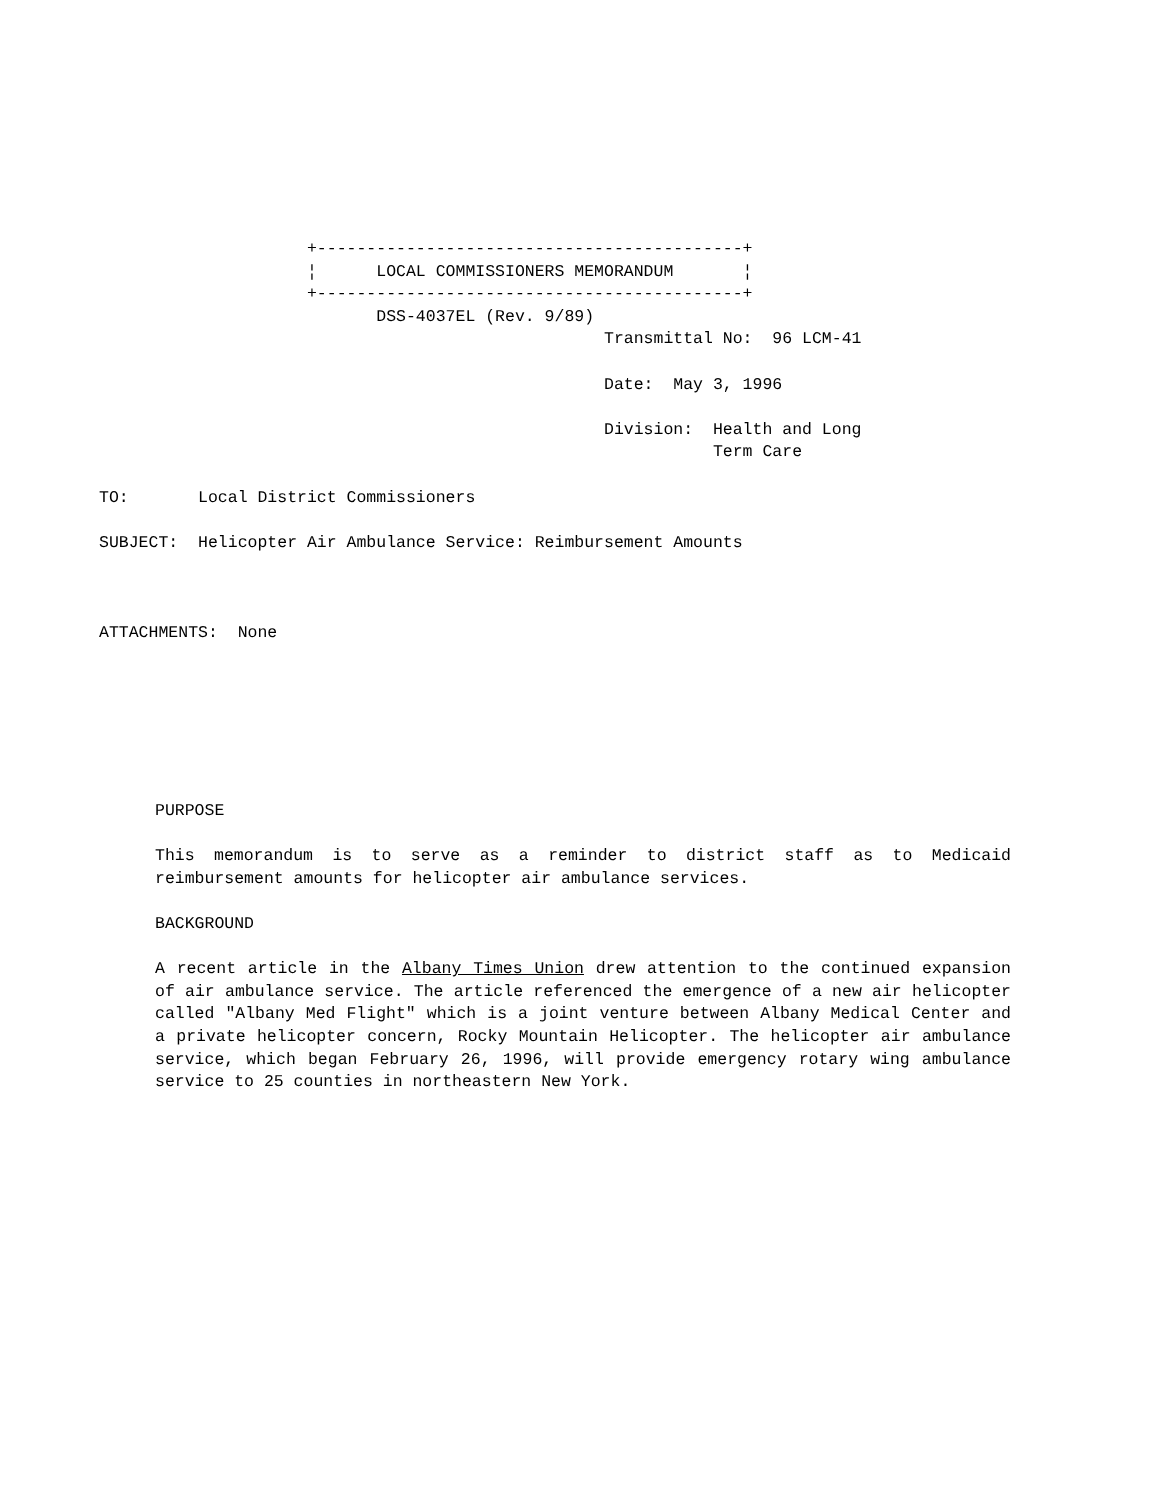+-------------------------------------------+
                               ¦      LOCAL COMMISSIONERS MEMORANDUM       ¦
                               +-------------------------------------------+
                                      DSS-4037EL (Rev. 9/89)
                                                             Transmittal No:  96 LCM-41

                                                             Date:  May 3, 1996

                                                             Division:  Health and Long
                                                                        Term Care

          TO:       Local District Commissioners

          SUBJECT:  Helicopter Air Ambulance Service: Reimbursement Amounts



          ATTACHMENTS:  None
PURPOSE
This memorandum is to serve as a reminder to district staff as to Medicaid reimbursement amounts for helicopter air ambulance services.
BACKGROUND
A recent article in the Albany Times Union drew attention to the continued expansion of air ambulance service. The article referenced the emergence of a new air helicopter called "Albany Med Flight" which is a joint venture between Albany Medical Center and a private helicopter concern, Rocky Mountain Helicopter. The helicopter air ambulance service, which began February 26, 1996, will provide emergency rotary wing ambulance service to 25 counties in northeastern New York.